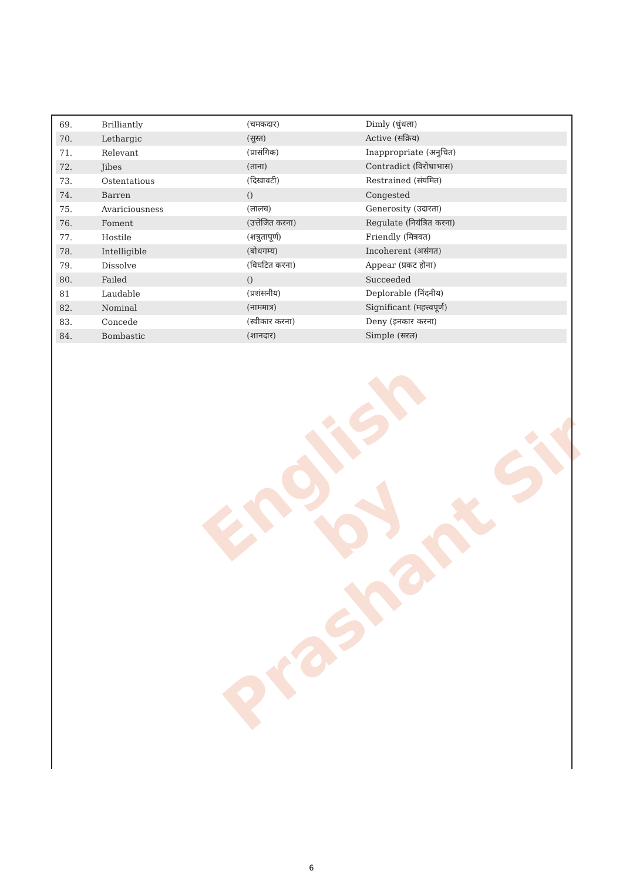English
by
Prashant Sir
| 69. | Brilliantly | (चमकदार) | Dimly (धुंधला) |
| 70. | Lethargic | (सुस्त) | Active (सक्रिय) |
| 71. | Relevant | (प्रासंगिक) | Inappropriate (अनुचित) |
| 72. | Jibes | (ताना) | Contradict (विरोधाभास) |
| 73. | Ostentatious | (दिखावटी) | Restrained (संयमित) |
| 74. | Barren | () | Congested |
| 75. | Avariciousness | (लालच) | Generosity (उदारता) |
| 76. | Foment | (उत्तेजित करना) | Regulate (नियंत्रित करना) |
| 77. | Hostile | (शत्रुतापूर्ण) | Friendly (मित्रवत) |
| 78. | Intelligible | (बोधगम्य) | Incoherent (असंगत) |
| 79. | Dissolve | (विघटित करना) | Appear (प्रकट होना) |
| 80. | Failed | () | Succeeded |
| 81 | Laudable | (प्रशंसनीय) | Deplorable (निंदनीय) |
| 82. | Nominal | (नाममात्र) | Significant (महत्त्वपूर्ण) |
| 83. | Concede | (स्वीकार करना) | Deny (इनकार करना) |
| 84. | Bombastic | (शानदार) | Simple (सरल) |
6